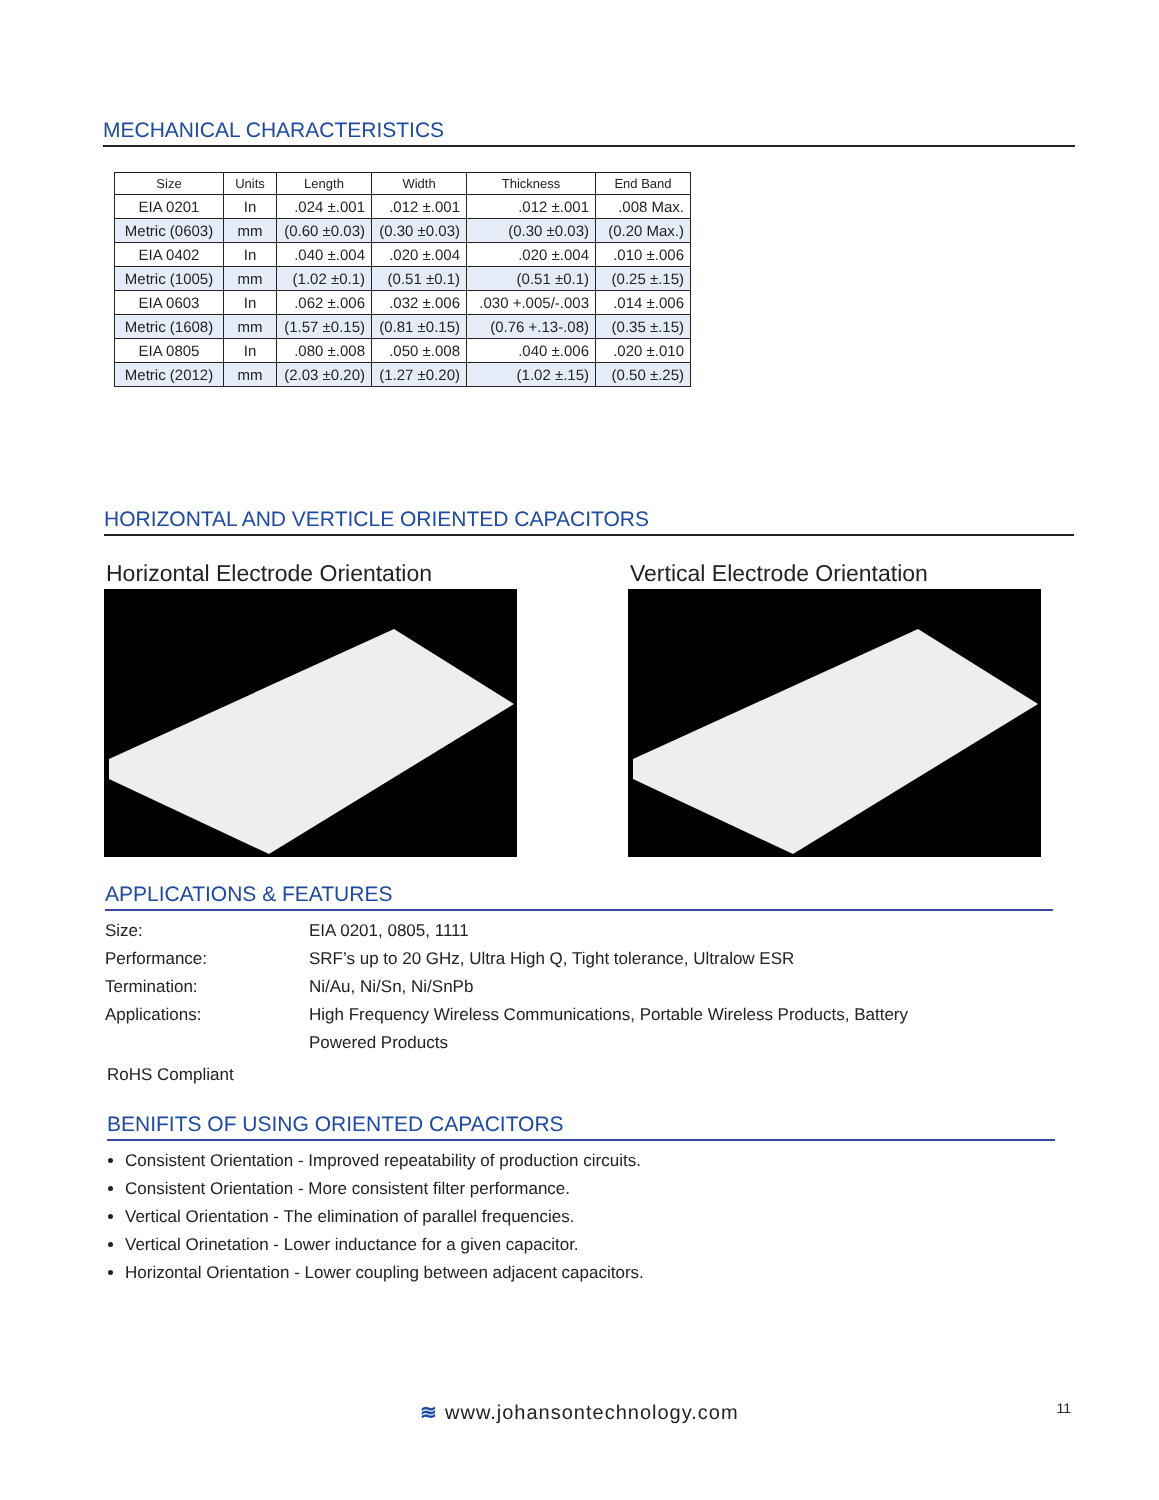MECHANICAL CHARACTERISTICS
| Size | Units | Length | Width | Thickness | End Band |
| --- | --- | --- | --- | --- | --- |
| EIA 0201 | In | .024 ±.001 | .012 ±.001 | .012 ±.001 | .008 Max. |
| Metric (0603) | mm | (0.60 ±0.03) | (0.30 ±0.03) | (0.30 ±0.03) | (0.20 Max.) |
| EIA 0402 | In | .040 ±.004 | .020 ±.004 | .020 ±.004 | .010 ±.006 |
| Metric (1005) | mm | (1.02 ±0.1) | (0.51 ±0.1) | (0.51 ±0.1) | (0.25 ±.15) |
| EIA 0603 | In | .062 ±.006 | .032 ±.006 | .030 +.005/-.003 | .014 ±.006 |
| Metric (1608) | mm | (1.57 ±0.15) | (0.81 ±0.15) | (0.76 +.13-.08) | (0.35 ±.15) |
| EIA 0805 | In | .080 ±.008 | .050 ±.008 | .040 ±.006 | .020 ±.010 |
| Metric (2012) | mm | (2.03 ±0.20) | (1.27 ±0.20) | (1.02 ±.15) | (0.50 ±.25) |
HORIZONTAL AND VERTICLE ORIENTED CAPACITORS
Horizontal Electrode Orientation
Vertical Electrode Orientation
APPLICATIONS & FEATURES
Size: EIA 0201, 0805, 1111
Performance: SRF’s up to 20 GHz, Ultra High Q, Tight tolerance, Ultralow ESR
Termination: Ni/Au, Ni/Sn, Ni/SnPb
Applications: High Frequency Wireless Communications, Portable Wireless Products, Battery Powered Products
RoHS Compliant
BENIFITS OF USING ORIENTED CAPACITORS
Consistent Orientation - Improved repeatability of production circuits.
Consistent Orientation - More consistent filter performance.
Vertical Orientation - The elimination of parallel frequencies.
Vertical Orinetation - Lower inductance for a given capacitor.
Horizontal Orientation - Lower coupling between adjacent capacitors.
≋ www.johansontechnology.com 11